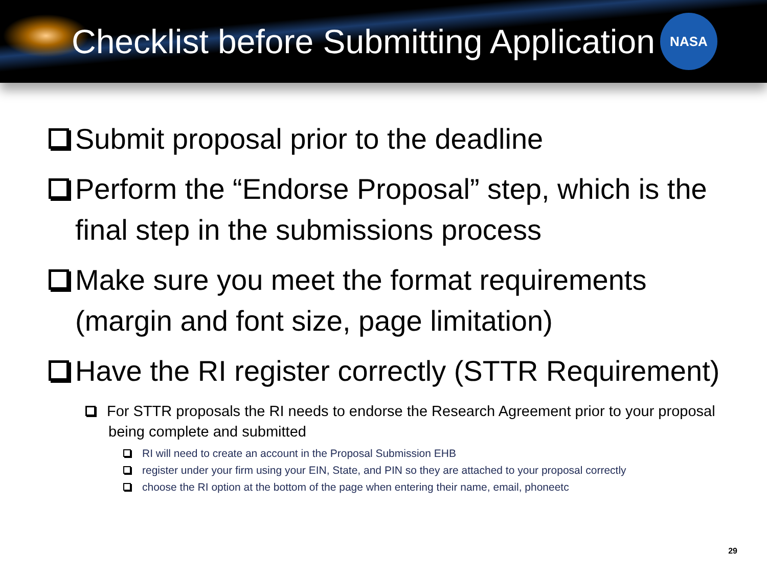Checklist before Submitting Application
NASA
Submit proposal prior to the deadline
Perform the “Endorse Proposal” step, which is the final step in the submissions process
Make sure you meet the format requirements (margin and font size, page limitation)
Have the RI register correctly (STTR Requirement)
For STTR proposals the RI needs to endorse the Research Agreement prior to your proposal being complete and submitted
RI will need to create an account in the Proposal Submission EHB
register under your firm using your EIN, State, and PIN so they are attached to your proposal correctly
choose the RI option at the bottom of the page when entering their name, email, phoneetc
29